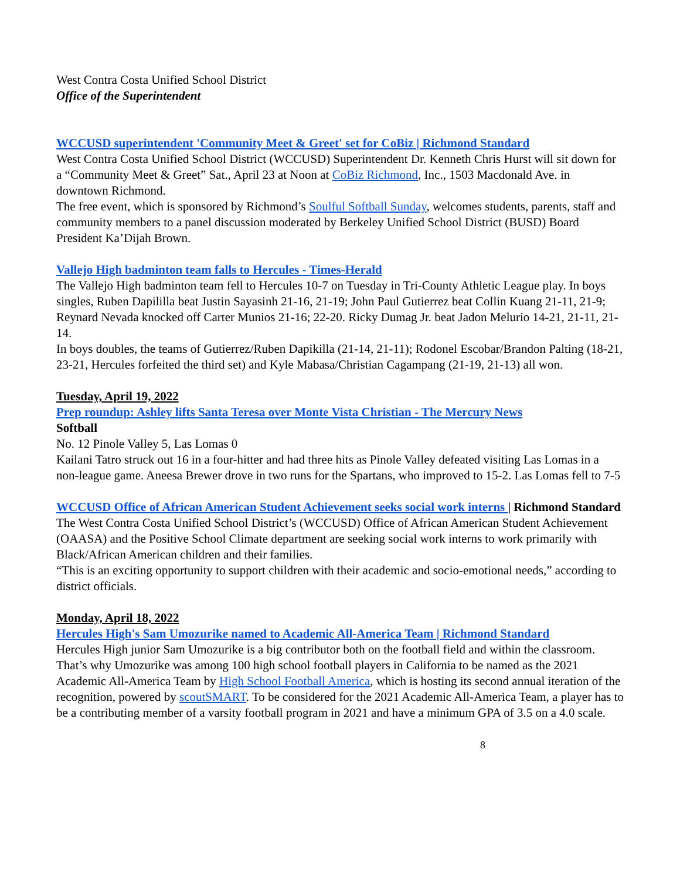West Contra Costa Unified School District
Office of the Superintendent
WCCUSD superintendent 'Community Meet & Greet' set for CoBiz | Richmond Standard
West Contra Costa Unified School District (WCCUSD) Superintendent Dr. Kenneth Chris Hurst will sit down for a “Community Meet & Greet” Sat., April 23 at Noon at CoBiz Richmond, Inc., 1503 Macdonald Ave. in downtown Richmond.
The free event, which is sponsored by Richmond’s Soulful Softball Sunday, welcomes students, parents, staff and community members to a panel discussion moderated by Berkeley Unified School District (BUSD) Board President Ka’Dijah Brown.
Vallejo High badminton team falls to Hercules - Times-Herald
The Vallejo High badminton team fell to Hercules 10-7 on Tuesday in Tri-County Athletic League play. In boys singles, Ruben Dapililla beat Justin Sayasinh 21-16, 21-19; John Paul Gutierrez beat Collin Kuang 21-11, 21-9; Reynard Nevada knocked off Carter Munios 21-16; 22-20. Ricky Dumag Jr. beat Jadon Melurio 14-21, 21-11, 21-14.
In boys doubles, the teams of Gutierrez/Ruben Dapikilla (21-14, 21-11); Rodonel Escobar/Brandon Palting (18-21, 23-21, Hercules forfeited the third set) and Kyle Mabasa/Christian Cagampang (21-19, 21-13) all won.
Tuesday, April 19, 2022
Prep roundup: Ashley lifts Santa Teresa over Monte Vista Christian - The Mercury News
Softball
No. 12 Pinole Valley 5, Las Lomas 0
Kailani Tatro struck out 16 in a four-hitter and had three hits as Pinole Valley defeated visiting Las Lomas in a non-league game. Aneesa Brewer drove in two runs for the Spartans, who improved to 15-2. Las Lomas fell to 7-5
WCCUSD Office of African American Student Achievement seeks social work interns | Richmond Standard
The West Contra Costa Unified School District’s (WCCUSD) Office of African American Student Achievement (OAASA) and the Positive School Climate department are seeking social work interns to work primarily with Black/African American children and their families.
“This is an exciting opportunity to support children with their academic and socio-emotional needs,” according to district officials.
Monday, April 18, 2022
Hercules High's Sam Umozurike named to Academic All-America Team | Richmond Standard
Hercules High junior Sam Umozurike is a big contributor both on the football field and within the classroom. That’s why Umozurike was among 100 high school football players in California to be named as the 2021 Academic All-America Team by High School Football America, which is hosting its second annual iteration of the recognition, powered by scoutSMART. To be considered for the 2021 Academic All-America Team, a player has to be a contributing member of a varsity football program in 2021 and have a minimum GPA of 3.5 on a 4.0 scale.
8